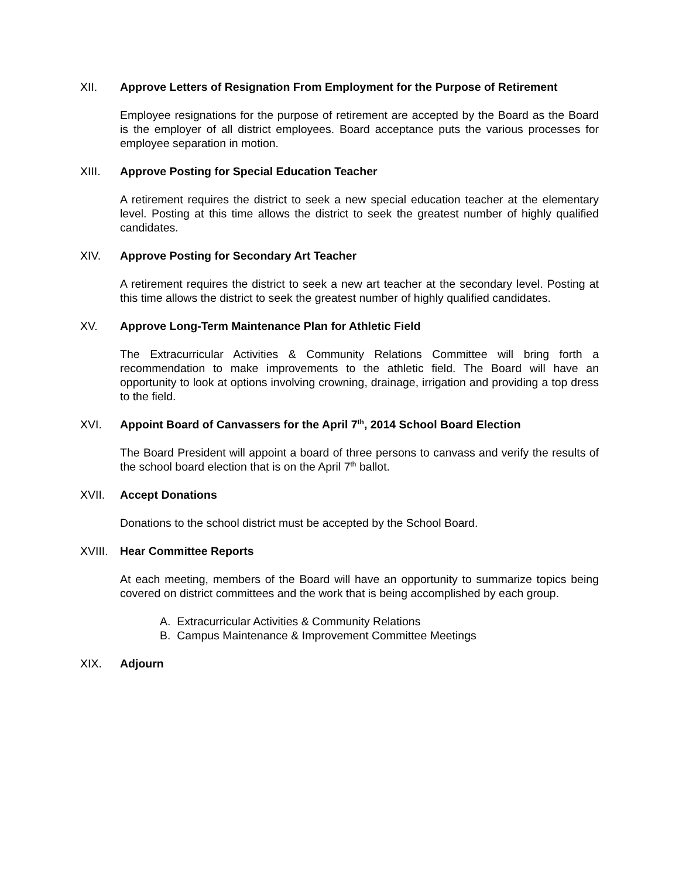XII. Approve Letters of Resignation From Employment for the Purpose of Retirement
Employee resignations for the purpose of retirement are accepted by the Board as the Board is the employer of all district employees. Board acceptance puts the various processes for employee separation in motion.
XIII. Approve Posting for Special Education Teacher
A retirement requires the district to seek a new special education teacher at the elementary level. Posting at this time allows the district to seek the greatest number of highly qualified candidates.
XIV. Approve Posting for Secondary Art Teacher
A retirement requires the district to seek a new art teacher at the secondary level. Posting at this time allows the district to seek the greatest number of highly qualified candidates.
XV. Approve Long-Term Maintenance Plan for Athletic Field
The Extracurricular Activities & Community Relations Committee will bring forth a recommendation to make improvements to the athletic field. The Board will have an opportunity to look at options involving crowning, drainage, irrigation and providing a top dress to the field.
XVI. Appoint Board of Canvassers for the April 7<sup>th</sup>, 2014 School Board Election
The Board President will appoint a board of three persons to canvass and verify the results of the school board election that is on the April 7<sup>th</sup> ballot.
XVII. Accept Donations
Donations to the school district must be accepted by the School Board.
XVIII. Hear Committee Reports
At each meeting, members of the Board will have an opportunity to summarize topics being covered on district committees and the work that is being accomplished by each group.
A. Extracurricular Activities & Community Relations
B. Campus Maintenance & Improvement Committee Meetings
XIX. Adjourn